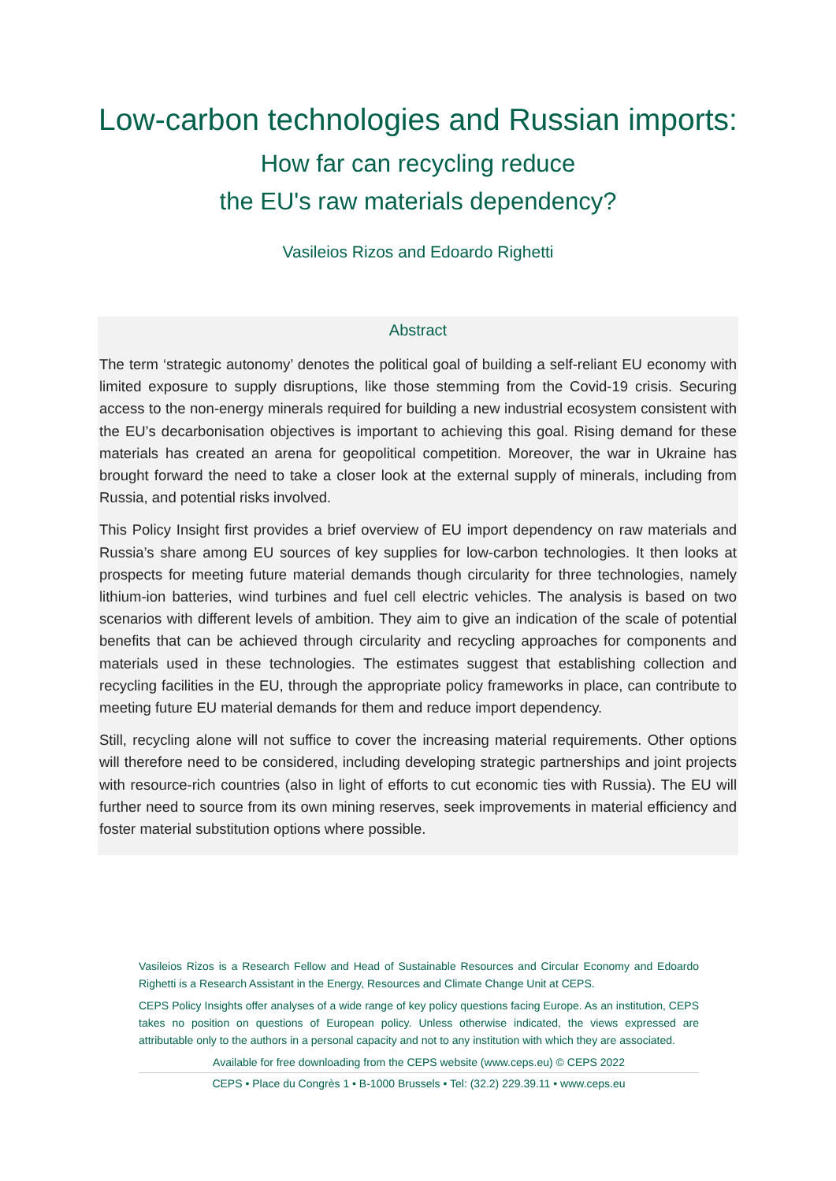Low-carbon technologies and Russian imports:
How far can recycling reduce
the EU's raw materials dependency?
Vasileios Rizos and Edoardo Righetti
Abstract
The term ‘strategic autonomy’ denotes the political goal of building a self-reliant EU economy with limited exposure to supply disruptions, like those stemming from the Covid-19 crisis. Securing access to the non-energy minerals required for building a new industrial ecosystem consistent with the EU’s decarbonisation objectives is important to achieving this goal. Rising demand for these materials has created an arena for geopolitical competition. Moreover, the war in Ukraine has brought forward the need to take a closer look at the external supply of minerals, including from Russia, and potential risks involved.
This Policy Insight first provides a brief overview of EU import dependency on raw materials and Russia’s share among EU sources of key supplies for low-carbon technologies. It then looks at prospects for meeting future material demands though circularity for three technologies, namely lithium-ion batteries, wind turbines and fuel cell electric vehicles. The analysis is based on two scenarios with different levels of ambition. They aim to give an indication of the scale of potential benefits that can be achieved through circularity and recycling approaches for components and materials used in these technologies. The estimates suggest that establishing collection and recycling facilities in the EU, through the appropriate policy frameworks in place, can contribute to meeting future EU material demands for them and reduce import dependency.
Still, recycling alone will not suffice to cover the increasing material requirements. Other options will therefore need to be considered, including developing strategic partnerships and joint projects with resource-rich countries (also in light of efforts to cut economic ties with Russia). The EU will further need to source from its own mining reserves, seek improvements in material efficiency and foster material substitution options where possible.
Vasileios Rizos is a Research Fellow and Head of Sustainable Resources and Circular Economy and Edoardo Righetti is a Research Assistant in the Energy, Resources and Climate Change Unit at CEPS.
CEPS Policy Insights offer analyses of a wide range of key policy questions facing Europe. As an institution, CEPS takes no position on questions of European policy. Unless otherwise indicated, the views expressed are attributable only to the authors in a personal capacity and not to any institution with which they are associated.
Available for free downloading from the CEPS website (www.ceps.eu) © CEPS 2022
CEPS • Place du Congrès 1 • B-1000 Brussels • Tel: (32.2) 229.39.11 • www.ceps.eu